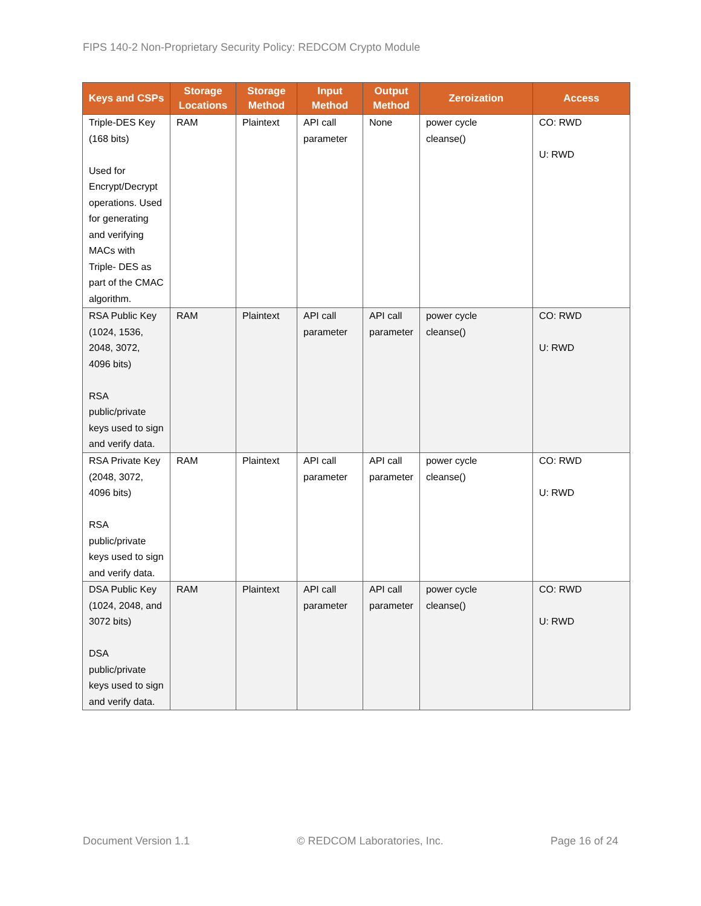FIPS 140-2 Non-Proprietary Security Policy: REDCOM Crypto Module
| Keys and CSPs | Storage Locations | Storage Method | Input Method | Output Method | Zeroization | Access |
| --- | --- | --- | --- | --- | --- | --- |
| Triple-DES Key (168 bits) Used for Encrypt/Decrypt operations. Used for generating and verifying MACs with Triple- DES as part of the CMAC algorithm. | RAM | Plaintext | API call parameter | None | power cycle cleanse() | CO: RWD U: RWD |
| RSA Public Key (1024, 1536, 2048, 3072, 4096 bits) RSA public/private keys used to sign and verify data. | RAM | Plaintext | API call parameter | API call parameter | power cycle cleanse() | CO: RWD U: RWD |
| RSA Private Key (2048, 3072, 4096 bits) RSA public/private keys used to sign and verify data. | RAM | Plaintext | API call parameter | API call parameter | power cycle cleanse() | CO: RWD U: RWD |
| DSA Public Key (1024, 2048, and 3072 bits) DSA public/private keys used to sign and verify data. | RAM | Plaintext | API call parameter | API call parameter | power cycle cleanse() | CO: RWD U: RWD |
Document Version 1.1 © REDCOM Laboratories, Inc. Page 16 of 24